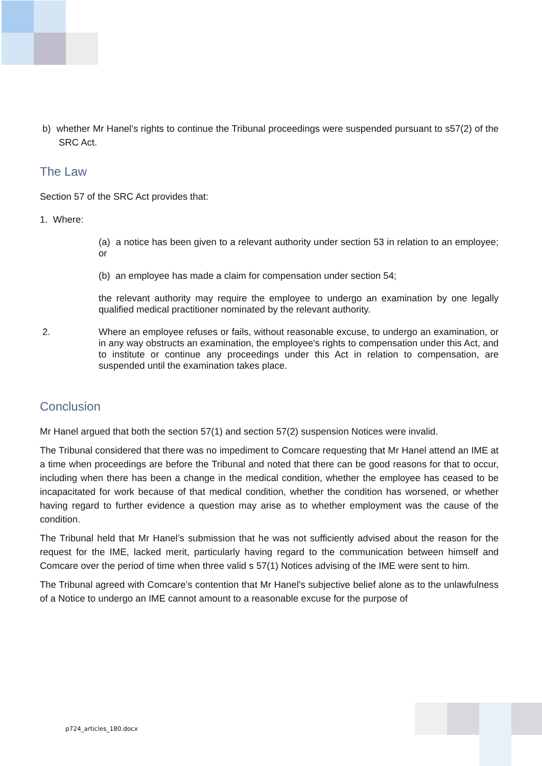b) whether Mr Hanel’s rights to continue the Tribunal proceedings were suspended pursuant to s57(2) of the SRC Act.
The Law
Section 57 of the SRC Act provides that:
1. Where:
(a) a notice has been given to a relevant authority under section 53 in relation to an employee; or
(b) an employee has made a claim for compensation under section 54;
the relevant authority may require the employee to undergo an examination by one legally qualified medical practitioner nominated by the relevant authority.
2. Where an employee refuses or fails, without reasonable excuse, to undergo an examination, or in any way obstructs an examination, the employee's rights to compensation under this Act, and to institute or continue any proceedings under this Act in relation to compensation, are suspended until the examination takes place.
Conclusion
Mr Hanel argued that both the section 57(1) and section 57(2) suspension Notices were invalid.
The Tribunal considered that there was no impediment to Comcare requesting that Mr Hanel attend an IME at a time when proceedings are before the Tribunal and noted that there can be good reasons for that to occur, including when there has been a change in the medical condition, whether the employee has ceased to be incapacitated for work because of that medical condition, whether the condition has worsened, or whether having regard to further evidence a question may arise as to whether employment was the cause of the condition.
The Tribunal held that Mr Hanel’s submission that he was not sufficiently advised about the reason for the request for the IME, lacked merit, particularly having regard to the communication between himself and Comcare over the period of time when three valid s 57(1) Notices advising of the IME were sent to him.
The Tribunal agreed with Comcare’s contention that Mr Hanel’s subjective belief alone as to the unlawfulness of a Notice to undergo an IME cannot amount to a reasonable excuse for the purpose of
p724_articles_180.docx